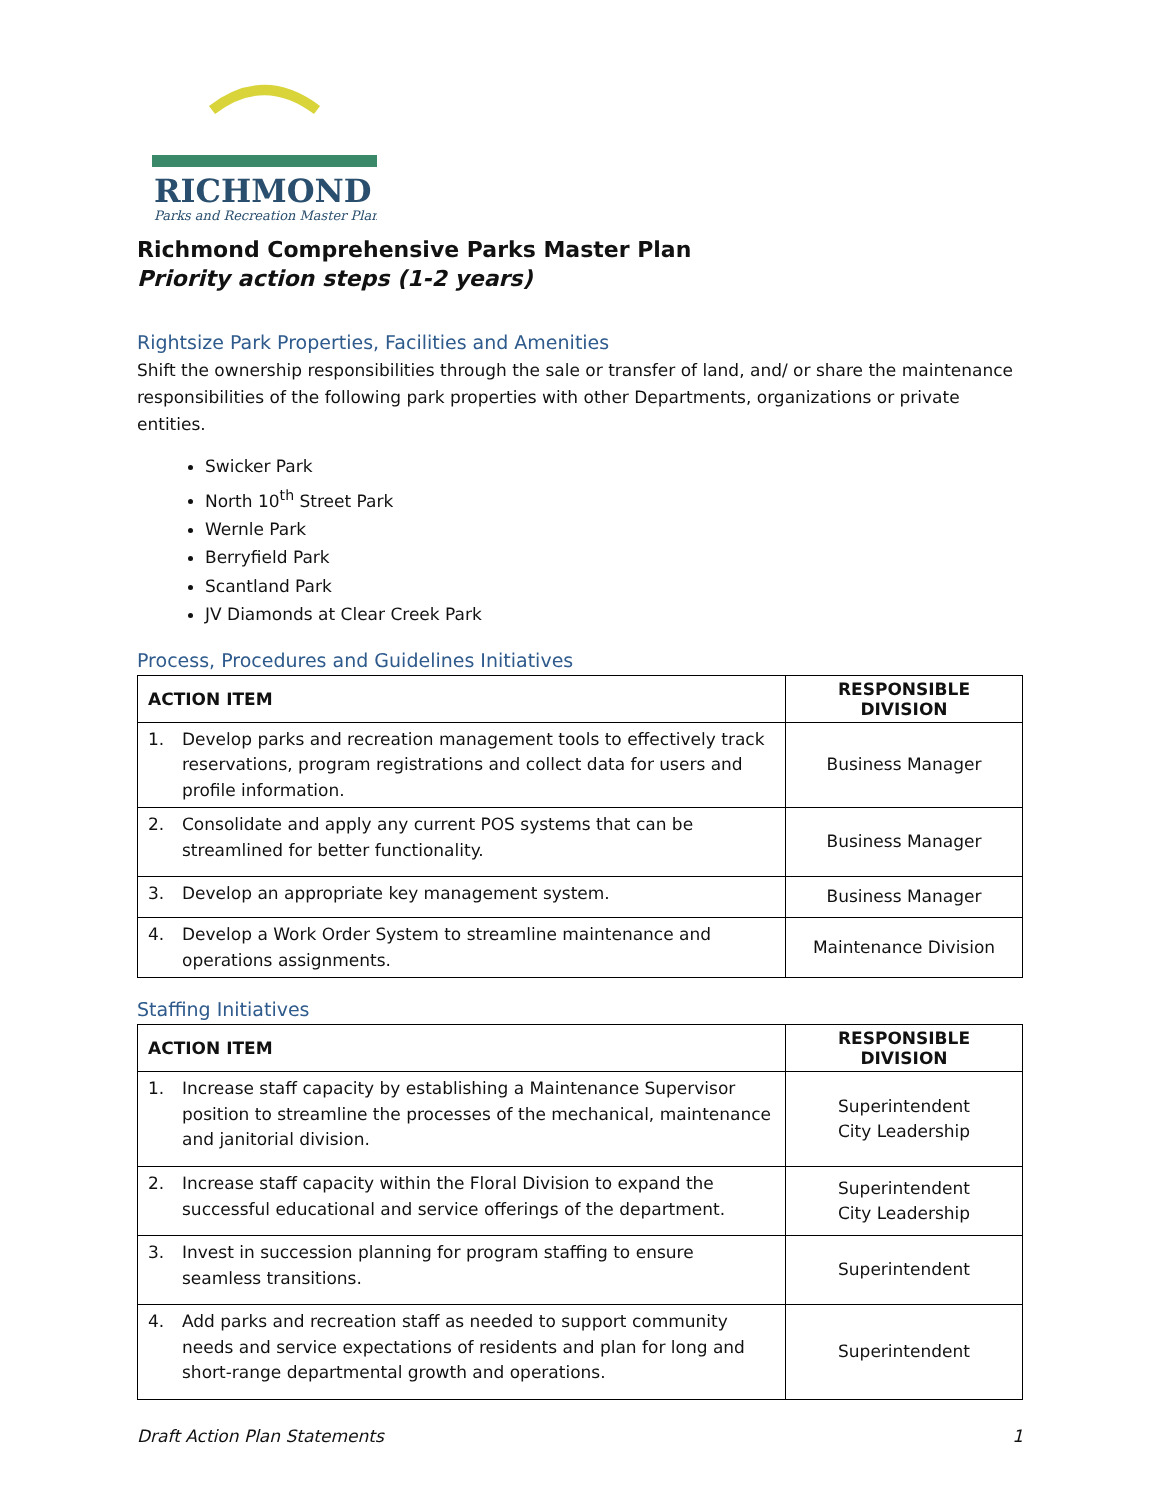RICHMOND
Parks and Recreation Master Plan
Richmond Comprehensive Parks Master Plan
Priority action steps (1-2 years)
Rightsize Park Properties, Facilities and Amenities
Shift the ownership responsibilities through the sale or transfer of land, and/ or share the maintenance responsibilities of the following park properties with other Departments, organizations or private entities.
Swicker Park
North 10<sup>th</sup> Street Park
Wernle Park
Berryfield Park
Scantland Park
JV Diamonds at Clear Creek Park
Process, Procedures and Guidelines Initiatives
| ACTION ITEM | RESPONSIBLE DIVISION |
| --- | --- |
| 1. Develop parks and recreation management tools to effectively track reservations, program registrations and collect data for users and profile information. | Business Manager |
| 2. Consolidate and apply any current POS systems that can be streamlined for better functionality. | Business Manager |
| 3. Develop an appropriate key management system. | Business Manager |
| 4. Develop a Work Order System to streamline maintenance and operations assignments. | Maintenance Division |
Staffing Initiatives
| ACTION ITEM | RESPONSIBLE DIVISION |
| --- | --- |
| 1. Increase staff capacity by establishing a Maintenance Supervisor position to streamline the processes of the mechanical, maintenance and janitorial division. | Superintendent City Leadership |
| 2. Increase staff capacity within the Floral Division to expand the successful educational and service offerings of the department. | Superintendent City Leadership |
| 3. Invest in succession planning for program staffing to ensure seamless transitions. | Superintendent |
| 4. Add parks and recreation staff as needed to support community needs and service expectations of residents and plan for long and short-range departmental growth and operations. | Superintendent |
Draft Action Plan Statements 1